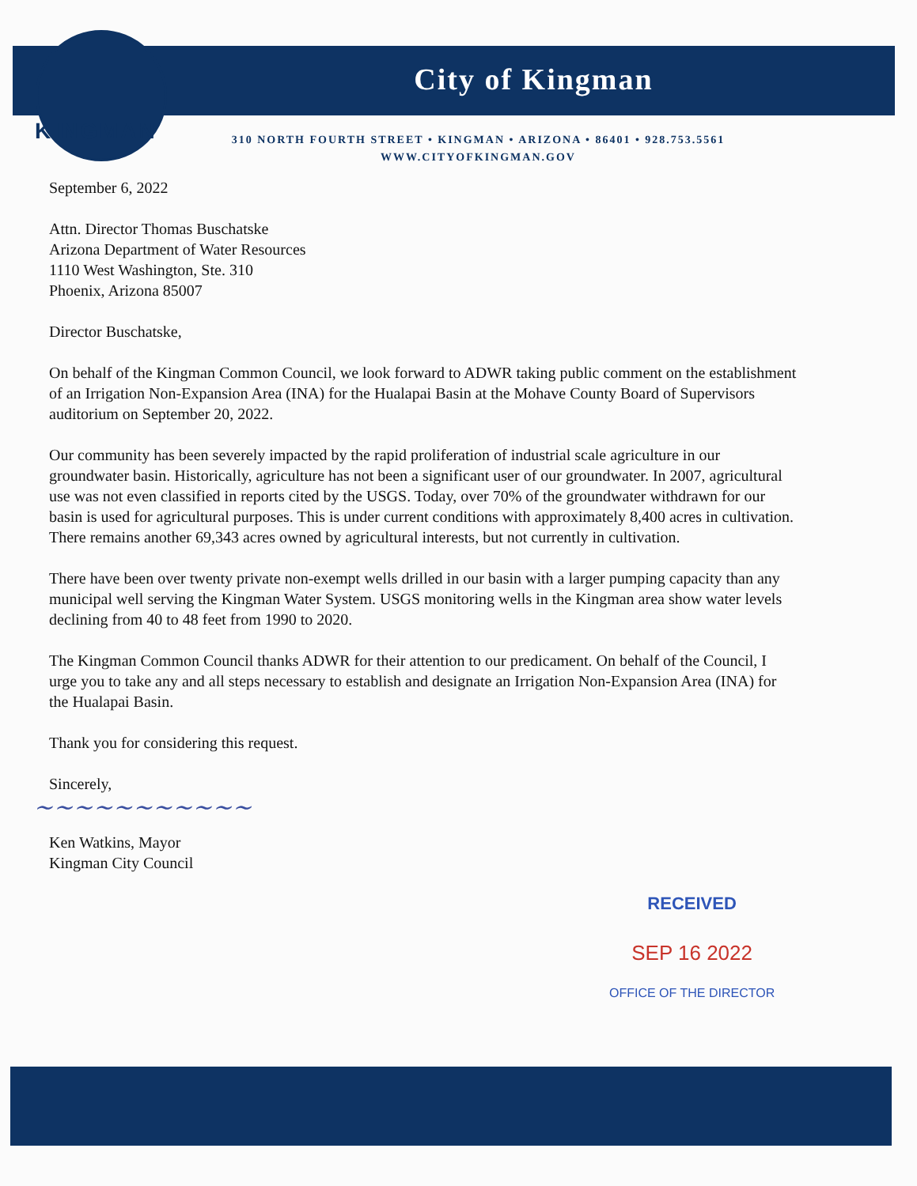City of Kingman
KINGMAN
310 NORTH FOURTH STREET • KINGMAN • ARIZONA • 86401 • 928.753.5561
WWW.CITYOFKINGMAN.GOV
September 6, 2022
Attn. Director Thomas Buschatske
Arizona Department of Water Resources
1110 West Washington, Ste. 310
Phoenix, Arizona 85007
Director Buschatske,
On behalf of the Kingman Common Council, we look forward to ADWR taking public comment on the establishment of an Irrigation Non-Expansion Area (INA) for the Hualapai Basin at the Mohave County Board of Supervisors auditorium on September 20, 2022.
Our community has been severely impacted by the rapid proliferation of industrial scale agriculture in our groundwater basin. Historically, agriculture has not been a significant user of our groundwater. In 2007, agricultural use was not even classified in reports cited by the USGS. Today, over 70% of the groundwater withdrawn for our basin is used for agricultural purposes. This is under current conditions with approximately 8,400 acres in cultivation. There remains another 69,343 acres owned by agricultural interests, but not currently in cultivation.
There have been over twenty private non-exempt wells drilled in our basin with a larger pumping capacity than any municipal well serving the Kingman Water System. USGS monitoring wells in the Kingman area show water levels declining from 40 to 48 feet from 1990 to 2020.
The Kingman Common Council thanks ADWR for their attention to our predicament. On behalf of the Council, I urge you to take any and all steps necessary to establish and designate an Irrigation Non-Expansion Area (INA) for the Hualapai Basin.
Thank you for considering this request.
Sincerely,
~~~~~~~~~~~
Ken Watkins, Mayor
Kingman City Council
RECEIVED
SEP 16 2022
OFFICE OF THE DIRECTOR